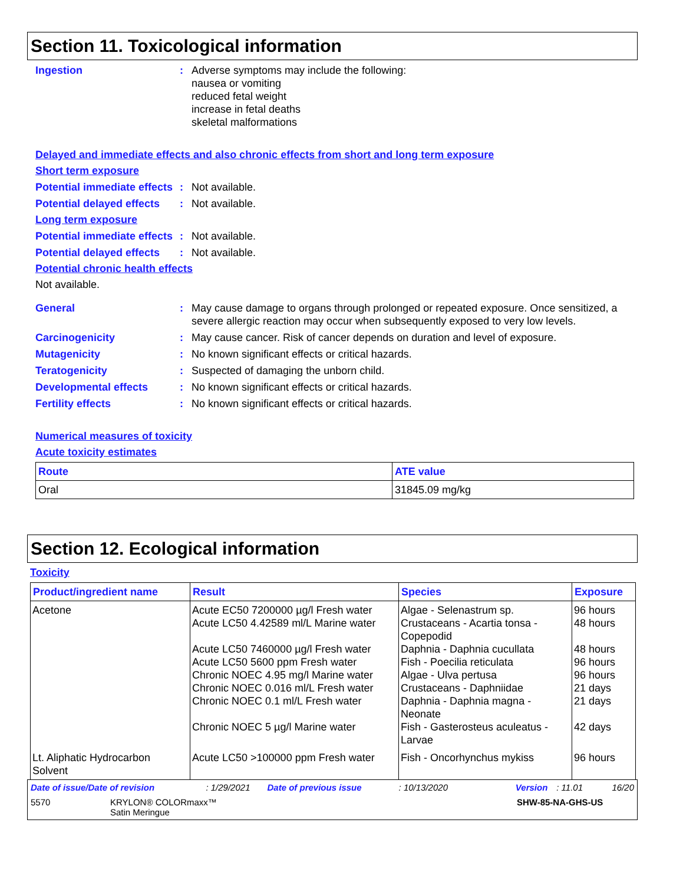Section 11. Toxicological information
Ingestion : Adverse symptoms may include the following:
nausea or vomiting
reduced fetal weight
increase in fetal deaths
skeletal malformations
Delayed and immediate effects and also chronic effects from short and long term exposure
Short term exposure
Potential immediate effects
: Not available.
Potential delayed effects
: Not available.
Long term exposure
Potential immediate effects
: Not available.
Potential delayed effects
: Not available.
Potential chronic health effects
Not available.
General : May cause damage to organs through prolonged or repeated exposure. Once sensitized, a severe allergic reaction may occur when subsequently exposed to very low levels.
Carcinogenicity : May cause cancer. Risk of cancer depends on duration and level of exposure.
Mutagenicity : No known significant effects or critical hazards.
Teratogenicity : Suspected of damaging the unborn child.
Developmental effects : No known significant effects or critical hazards.
Fertility effects : No known significant effects or critical hazards.
Numerical measures of toxicity
Acute toxicity estimates
| Route | ATE value |
| --- | --- |
| Oral | 31845.09 mg/kg |
Section 12. Ecological information
Toxicity
| Product/ingredient name | Result | Species | Exposure |
| --- | --- | --- | --- |
| Acetone | Acute EC50 7200000 µg/l Fresh water Acute LC50 4.42589 ml/L Marine water Acute LC50 7460000 µg/l Fresh water Acute LC50 5600 ppm Fresh water Chronic NOEC 4.95 mg/l Marine water Chronic NOEC 0.016 ml/L Fresh water Chronic NOEC 0.1 ml/L Fresh water Chronic NOEC 5 µg/l Marine water | Algae - Selenastrum sp. Crustaceans - Acartia tonsa - Copepodid Daphnia - Daphnia cucullata Fish - Poecilia reticulata Algae - Ulva pertusa Crustaceans - Daphniidae Daphnia - Daphnia magna - Neonate Fish - Gasterosteus aculeatus - Larvae | 96 hours 48 hours 48 hours 96 hours 96 hours 21 days 21 days 42 days |
| Lt. Aliphatic Hydrocarbon Solvent | Acute LC50 >100000 ppm Fresh water | Fish - Oncorhynchus mykiss | 96 hours |
Date of issue/Date of revision: 1/29/2021 Date of previous issue: 10/13/2020 Version: 11.01 16/20
5570 KRYLON® COLORmaxx™
Satin Meringue SHW-85-NA-GHS-US